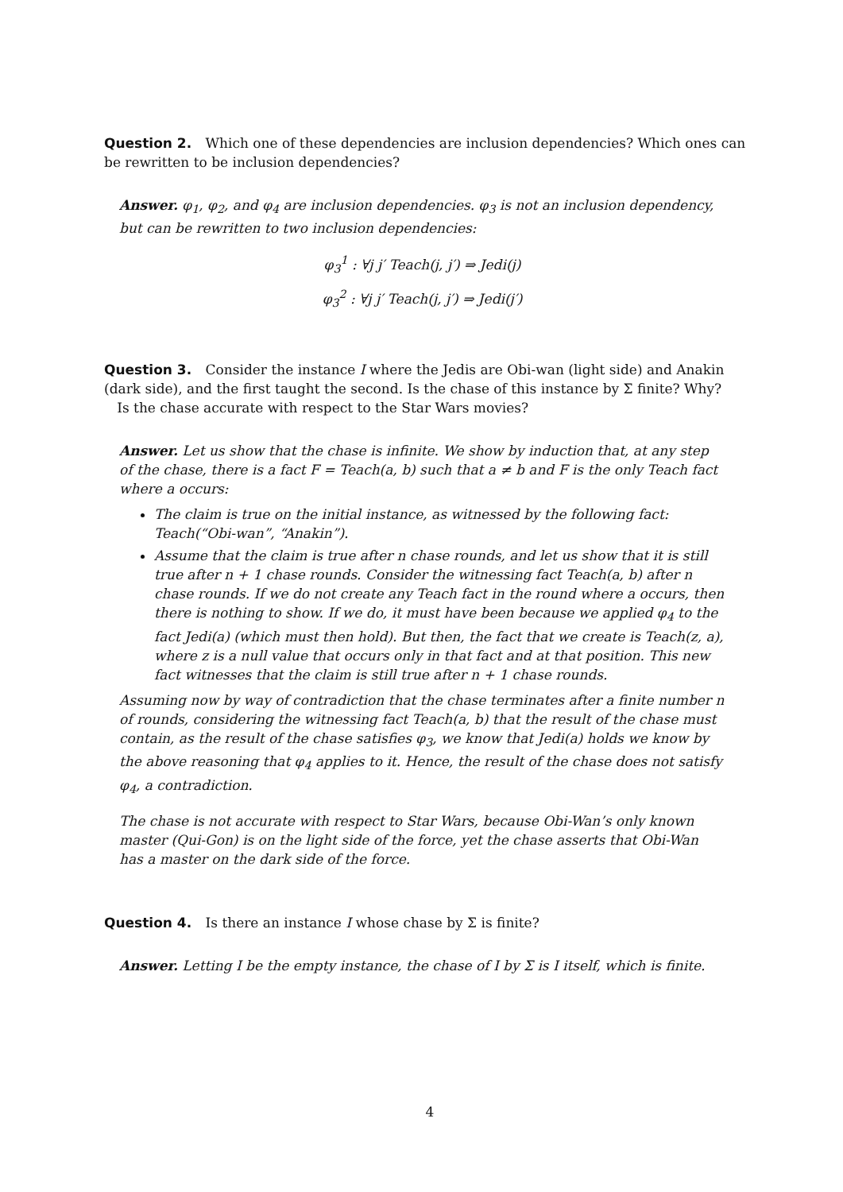Question 2. Which one of these dependencies are inclusion dependencies? Which ones can be rewritten to be inclusion dependencies?
Answer. φ<sub>1</sub>, φ<sub>2</sub>, and φ<sub>4</sub> are inclusion dependencies. φ<sub>3</sub> is not an inclusion dependency, but can be rewritten to two inclusion dependencies:
φ<sub>3</sub><sup>1</sup> : ∀j j′ Teach(j, j′) ⇒ Jedi(j)
φ<sub>3</sub><sup>2</sup> : ∀j j′ Teach(j, j′) ⇒ Jedi(j′)
Question 3. Consider the instance I where the Jedis are Obi-wan (light side) and Anakin (dark side), and the first taught the second. Is the chase of this instance by Σ finite? Why?
Is the chase accurate with respect to the Star Wars movies?
Answer. Let us show that the chase is infinite. We show by induction that, at any step of the chase, there is a fact F = Teach(a, b) such that a ≠ b and F is the only Teach fact where a occurs:
The claim is true on the initial instance, as witnessed by the following fact: Teach(“Obi-wan”, “Anakin”).
Assume that the claim is true after n chase rounds, and let us show that it is still true after n + 1 chase rounds. Consider the witnessing fact Teach(a, b) after n chase rounds. If we do not create any Teach fact in the round where a occurs, then there is nothing to show. If we do, it must have been because we applied φ<sub>4</sub> to the fact Jedi(a) (which must then hold). But then, the fact that we create is Teach(z, a), where z is a null value that occurs only in that fact and at that position. This new fact witnesses that the claim is still true after n + 1 chase rounds.
Assuming now by way of contradiction that the chase terminates after a finite number n of rounds, considering the witnessing fact Teach(a, b) that the result of the chase must contain, as the result of the chase satisfies φ<sub>3</sub>, we know that Jedi(a) holds we know by the above reasoning that φ<sub>4</sub> applies to it. Hence, the result of the chase does not satisfy φ<sub>4</sub>, a contradiction.
The chase is not accurate with respect to Star Wars, because Obi-Wan’s only known master (Qui-Gon) is on the light side of the force, yet the chase asserts that Obi-Wan has a master on the dark side of the force.
Question 4. Is there an instance I whose chase by Σ is finite?
Answer. Letting I be the empty instance, the chase of I by Σ is I itself, which is finite.
4